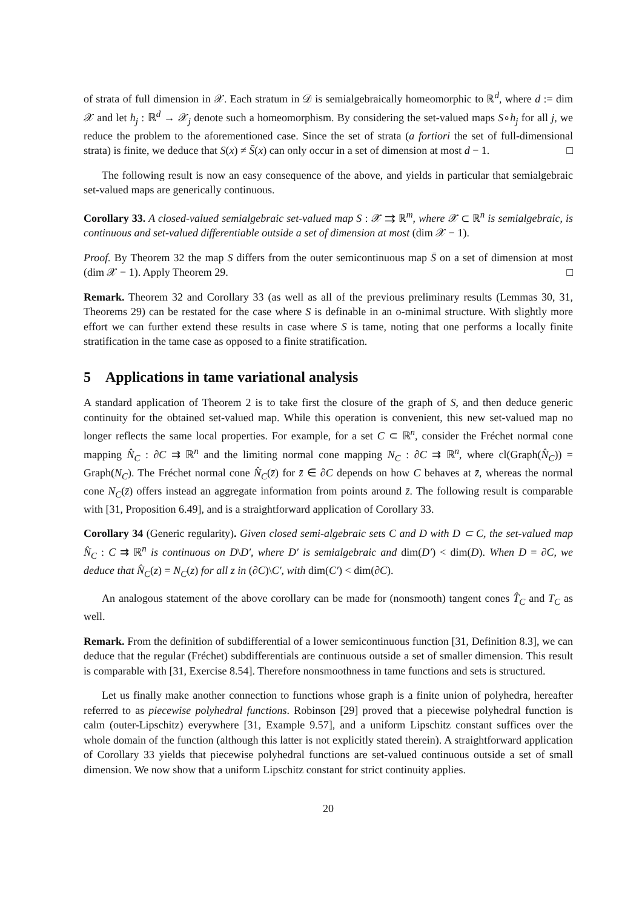of strata of full dimension in 𝒳. Each stratum in 𝒟 is semialgebraically homeomorphic to ℝ<sup>d</sup>, where d := dim 𝒳 and let h<sub>j</sub> : ℝ<sup>d</sup> → 𝒳<sub>j</sub> denote such a homeomorphism. By considering the set-valued maps S∘h<sub>j</sub> for all j, we reduce the problem to the aforementioned case. Since the set of strata (a fortiori the set of full-dimensional strata) is finite, we deduce that S(x) ≠ S̄(x) can only occur in a set of dimension at most d − 1. □
The following result is now an easy consequence of the above, and yields in particular that semialgebraic set-valued maps are generically continuous.
Corollary 33. A closed-valued semialgebraic set-valued map S : 𝒳 ⇉ ℝ<sup>m</sup>, where 𝒳 ⊂ ℝ<sup>n</sup> is semialgebraic, is continuous and set-valued differentiable outside a set of dimension at most (dim 𝒳 − 1).
Proof. By Theorem 32 the map S differs from the outer semicontinuous map S̄ on a set of dimension at most (dim 𝒳 − 1). Apply Theorem 29. □
Remark. Theorem 32 and Corollary 33 (as well as all of the previous preliminary results (Lemmas 30, 31, Theorems 29) can be restated for the case where S is definable in an o-minimal structure. With slightly more effort we can further extend these results in case where S is tame, noting that one performs a locally finite stratification in the tame case as opposed to a finite stratification.
5 Applications in tame variational analysis
A standard application of Theorem 2 is to take first the closure of the graph of S, and then deduce generic continuity for the obtained set-valued map. While this operation is convenient, this new set-valued map no longer reflects the same local properties. For example, for a set C ⊂ ℝ<sup>n</sup>, consider the Fréchet normal cone mapping N̂<sub>C</sub> : ∂C ⇉ ℝ<sup>n</sup> and the limiting normal cone mapping N<sub>C</sub> : ∂C ⇉ ℝ<sup>n</sup>, where cl(Graph(N̂<sub>C</sub>)) = Graph(N<sub>C</sub>). The Fréchet normal cone N̂<sub>C</sub>(z̄) for z̄ ∈ ∂C depends on how C behaves at z̄, whereas the normal cone N<sub>C</sub>(z̄) offers instead an aggregate information from points around z̄. The following result is comparable with [31, Proposition 6.49], and is a straightforward application of Corollary 33.
Corollary 34 (Generic regularity). Given closed semi-algebraic sets C and D with D ⊂ C, the set-valued map N̂<sub>C</sub> : C ⇉ ℝ<sup>n</sup> is continuous on D\D′, where D′ is semialgebraic and dim(D′) < dim(D). When D = ∂C, we deduce that N̂<sub>C</sub>(z) = N<sub>C</sub>(z) for all z in (∂C)\C′, with dim(C′) < dim(∂C).
An analogous statement of the above corollary can be made for (nonsmooth) tangent cones T̂<sub>C</sub> and T<sub>C</sub> as well.
Remark. From the definition of subdifferential of a lower semicontinuous function [31, Definition 8.3], we can deduce that the regular (Fréchet) subdifferentials are continuous outside a set of smaller dimension. This result is comparable with [31, Exercise 8.54]. Therefore nonsmoothness in tame functions and sets is structured.
Let us finally make another connection to functions whose graph is a finite union of polyhedra, hereafter referred to as piecewise polyhedral functions. Robinson [29] proved that a piecewise polyhedral function is calm (outer-Lipschitz) everywhere [31, Example 9.57], and a uniform Lipschitz constant suffices over the whole domain of the function (although this latter is not explicitly stated therein). A straightforward application of Corollary 33 yields that piecewise polyhedral functions are set-valued continuous outside a set of small dimension. We now show that a uniform Lipschitz constant for strict continuity applies.
20